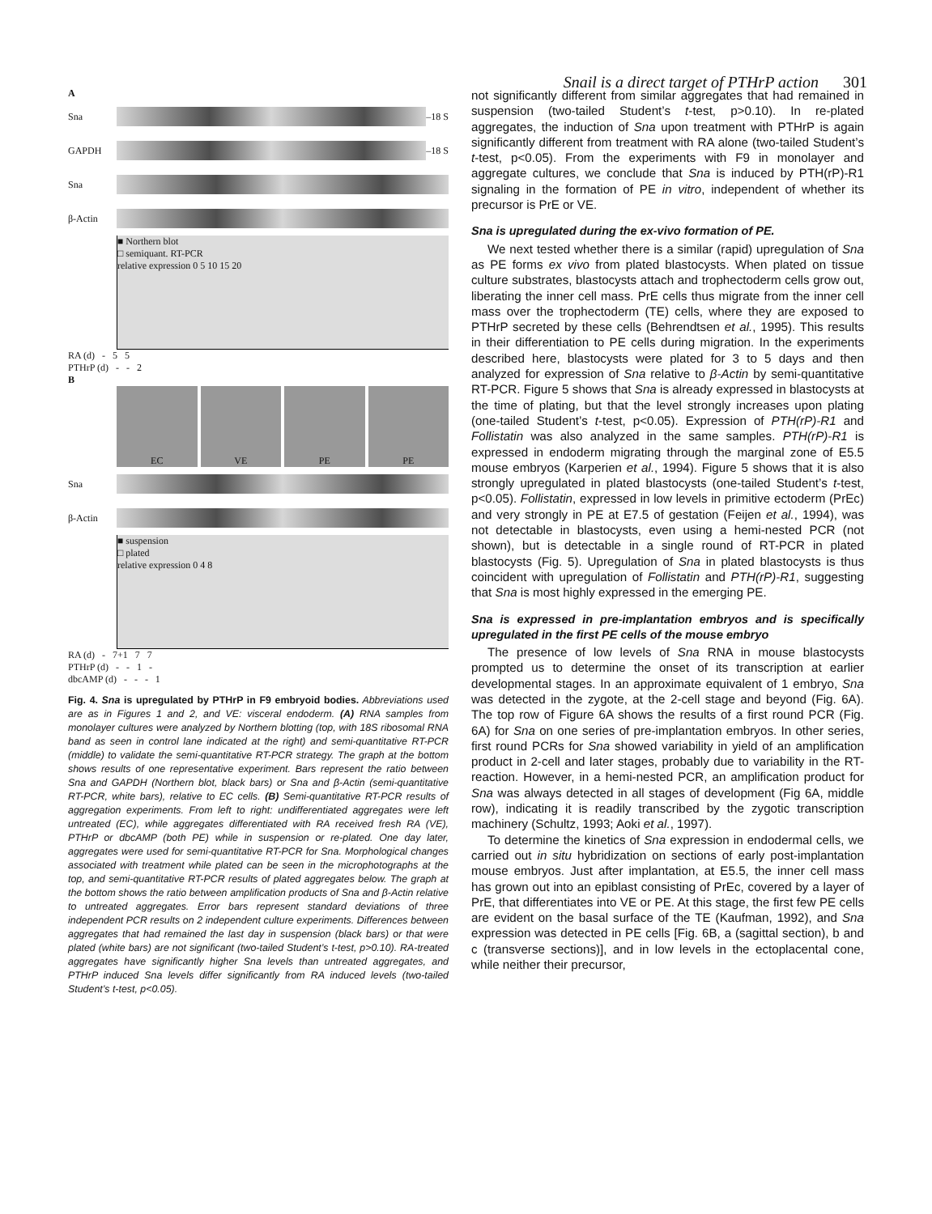Snail is a direct target of PTHrP action 301
A
Sna –18 S
GAPDH –18 S
Sna
β-Actin
■ Northern blot
□ semiquant. RT-PCR
relative expression 0 5 10 15 20
RA (d) - 5 5
PTHrP (d) - - 2
B
EC VE PE PE
Sna
β-Actin
■ suspension
□ plated
relative expression 0 4 8
RA (d) - 7+1 7 7
PTHrP (d) - - 1 -
dbcAMP (d) - - - 1
Fig. 4. Sna is upregulated by PTHrP in F9 embryoid bodies. Abbreviations used are as in Figures 1 and 2, and VE: visceral endoderm. (A) RNA samples from monolayer cultures were analyzed by Northern blotting (top, with 18S ribosomal RNA band as seen in control lane indicated at the right) and semi-quantitative RT-PCR (middle) to validate the semi-quantitative RT-PCR strategy. The graph at the bottom shows results of one representative experiment. Bars represent the ratio between Sna and GAPDH (Northern blot, black bars) or Sna and β-Actin (semi-quantitative RT-PCR, white bars), relative to EC cells. (B) Semi-quantitative RT-PCR results of aggregation experiments. From left to right: undifferentiated aggregates were left untreated (EC), while aggregates differentiated with RA received fresh RA (VE), PTHrP or dbcAMP (both PE) while in suspension or re-plated. One day later, aggregates were used for semi-quantitative RT-PCR for Sna. Morphological changes associated with treatment while plated can be seen in the microphotographs at the top, and semi-quantitative RT-PCR results of plated aggregates below. The graph at the bottom shows the ratio between amplification products of Sna and β-Actin relative to untreated aggregates. Error bars represent standard deviations of three independent PCR results on 2 independent culture experiments. Differences between aggregates that had remained the last day in suspension (black bars) or that were plated (white bars) are not significant (two-tailed Student’s t-test, p>0.10). RA-treated aggregates have significantly higher Sna levels than untreated aggregates, and PTHrP induced Sna levels differ significantly from RA induced levels (two-tailed Student’s t-test, p<0.05).
not significantly different from similar aggregates that had remained in suspension (two-tailed Student’s t-test, p>0.10). In re-plated aggregates, the induction of Sna upon treatment with PTHrP is again significantly different from treatment with RA alone (two-tailed Student’s t-test, p<0.05). From the experiments with F9 in monolayer and aggregate cultures, we conclude that Sna is induced by PTH(rP)-R1 signaling in the formation of PE in vitro, independent of whether its precursor is PrE or VE.
Sna is upregulated during the ex-vivo formation of PE.
We next tested whether there is a similar (rapid) upregulation of Sna as PE forms ex vivo from plated blastocysts. When plated on tissue culture substrates, blastocysts attach and trophectoderm cells grow out, liberating the inner cell mass. PrE cells thus migrate from the inner cell mass over the trophectoderm (TE) cells, where they are exposed to PTHrP secreted by these cells (Behrendtsen et al., 1995). This results in their differentiation to PE cells during migration. In the experiments described here, blastocysts were plated for 3 to 5 days and then analyzed for expression of Sna relative to β-Actin by semi-quantitative RT-PCR. Figure 5 shows that Sna is already expressed in blastocysts at the time of plating, but that the level strongly increases upon plating (one-tailed Student’s t-test, p<0.05). Expression of PTH(rP)-R1 and Follistatin was also analyzed in the same samples. PTH(rP)-R1 is expressed in endoderm migrating through the marginal zone of E5.5 mouse embryos (Karperien et al., 1994). Figure 5 shows that it is also strongly upregulated in plated blastocysts (one-tailed Student’s t-test, p<0.05). Follistatin, expressed in low levels in primitive ectoderm (PrEc) and very strongly in PE at E7.5 of gestation (Feijen et al., 1994), was not detectable in blastocysts, even using a hemi-nested PCR (not shown), but is detectable in a single round of RT-PCR in plated blastocysts (Fig. 5). Upregulation of Sna in plated blastocysts is thus coincident with upregulation of Follistatin and PTH(rP)-R1, suggesting that Sna is most highly expressed in the emerging PE.
Sna is expressed in pre-implantation embryos and is specifically upregulated in the first PE cells of the mouse embryo
The presence of low levels of Sna RNA in mouse blastocysts prompted us to determine the onset of its transcription at earlier developmental stages. In an approximate equivalent of 1 embryo, Sna was detected in the zygote, at the 2-cell stage and beyond (Fig. 6A). The top row of Figure 6A shows the results of a first round PCR (Fig. 6A) for Sna on one series of pre-implantation embryos. In other series, first round PCRs for Sna showed variability in yield of an amplification product in 2-cell and later stages, probably due to variability in the RT-reaction. However, in a hemi-nested PCR, an amplification product for Sna was always detected in all stages of development (Fig 6A, middle row), indicating it is readily transcribed by the zygotic transcription machinery (Schultz, 1993; Aoki et al., 1997).
To determine the kinetics of Sna expression in endodermal cells, we carried out in situ hybridization on sections of early post-implantation mouse embryos. Just after implantation, at E5.5, the inner cell mass has grown out into an epiblast consisting of PrEc, covered by a layer of PrE, that differentiates into VE or PE. At this stage, the first few PE cells are evident on the basal surface of the TE (Kaufman, 1992), and Sna expression was detected in PE cells [Fig. 6B, a (sagittal section), b and c (transverse sections)], and in low levels in the ectoplacental cone, while neither their precursor,